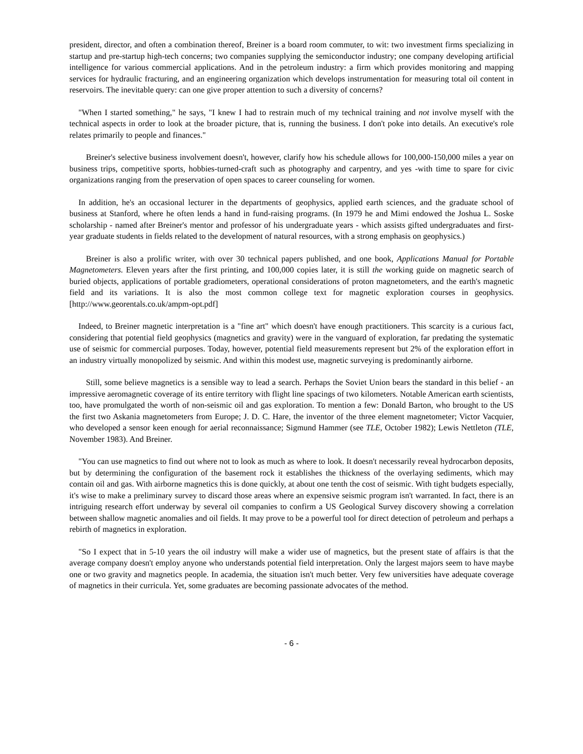president, director, and often a combination thereof, Breiner is a board room commuter, to wit: two investment firms specializing in startup and pre-startup high-tech concerns; two companies supplying the semiconductor industry; one company developing artificial intelligence for various commercial applications. And in the petroleum industry: a firm which provides monitoring and mapping services for hydraulic fracturing, and an engineering organization which develops instrumentation for measuring total oil content in reservoirs. The inevitable query: can one give proper attention to such a diversity of concerns?
"When I started something," he says, "I knew I had to restrain much of my technical training and not involve myself with the technical aspects in order to look at the broader picture, that is, running the business. I don't poke into details. An executive's role relates primarily to people and finances."
Breiner's selective business involvement doesn't, however, clarify how his schedule allows for 100,000-150,000 miles a year on business trips, competitive sports, hobbies-turned-craft such as photography and carpentry, and yes -with time to spare for civic organizations ranging from the preservation of open spaces to career counseling for women.
In addition, he's an occasional lecturer in the departments of geophysics, applied earth sciences, and the graduate school of business at Stanford, where he often lends a hand in fund-raising programs. (In 1979 he and Mimi endowed the Joshua L. Soske scholarship - named after Breiner's mentor and professor of his undergraduate years - which assists gifted undergraduates and first-year graduate students in fields related to the development of natural resources, with a strong emphasis on geophysics.)
Breiner is also a prolific writer, with over 30 technical papers published, and one book, Applications Manual for Portable Magnetometers. Eleven years after the first printing, and 100,000 copies later, it is still the working guide on magnetic search of buried objects, applications of portable gradiometers, operational considerations of proton magnetometers, and the earth's magnetic field and its variations. It is also the most common college text for magnetic exploration courses in geophysics. [http://www.georentals.co.uk/ampm-opt.pdf]
Indeed, to Breiner magnetic interpretation is a "fine art" which doesn't have enough practitioners. This scarcity is a curious fact, considering that potential field geophysics (magnetics and gravity) were in the vanguard of exploration, far predating the systematic use of seismic for commercial purposes. Today, however, potential field measurements represent but 2% of the exploration effort in an industry virtually monopolized by seismic. And within this modest use, magnetic surveying is predominantly airborne.
Still, some believe magnetics is a sensible way to lead a search. Perhaps the Soviet Union bears the standard in this belief - an impressive aeromagnetic coverage of its entire territory with flight line spacings of two kilometers. Notable American earth scientists, too, have promulgated the worth of non-seismic oil and gas exploration. To mention a few: Donald Barton, who brought to the US the first two Askania magnetometers from Europe; J. D. C. Hare, the inventor of the three element magnetometer; Victor Vacquier, who developed a sensor keen enough for aerial reconnaissance; Sigmund Hammer (see TLE, October 1982); Lewis Nettleton (TLE, November 1983). And Breiner.
"You can use magnetics to find out where not to look as much as where to look. It doesn't necessarily reveal hydrocarbon deposits, but by determining the configuration of the basement rock it establishes the thickness of the overlaying sediments, which may contain oil and gas. With airborne magnetics this is done quickly, at about one tenth the cost of seismic. With tight budgets especially, it's wise to make a preliminary survey to discard those areas where an expensive seismic program isn't warranted. In fact, there is an intriguing research effort underway by several oil companies to confirm a US Geological Survey discovery showing a correlation between shallow magnetic anomalies and oil fields. It may prove to be a powerful tool for direct detection of petroleum and perhaps a rebirth of magnetics in exploration.
"So I expect that in 5-10 years the oil industry will make a wider use of magnetics, but the present state of affairs is that the average company doesn't employ anyone who understands potential field interpretation. Only the largest majors seem to have maybe one or two gravity and magnetics people. In academia, the situation isn't much better. Very few universities have adequate coverage of magnetics in their curricula. Yet, some graduates are becoming passionate advocates of the method.
- 6 -